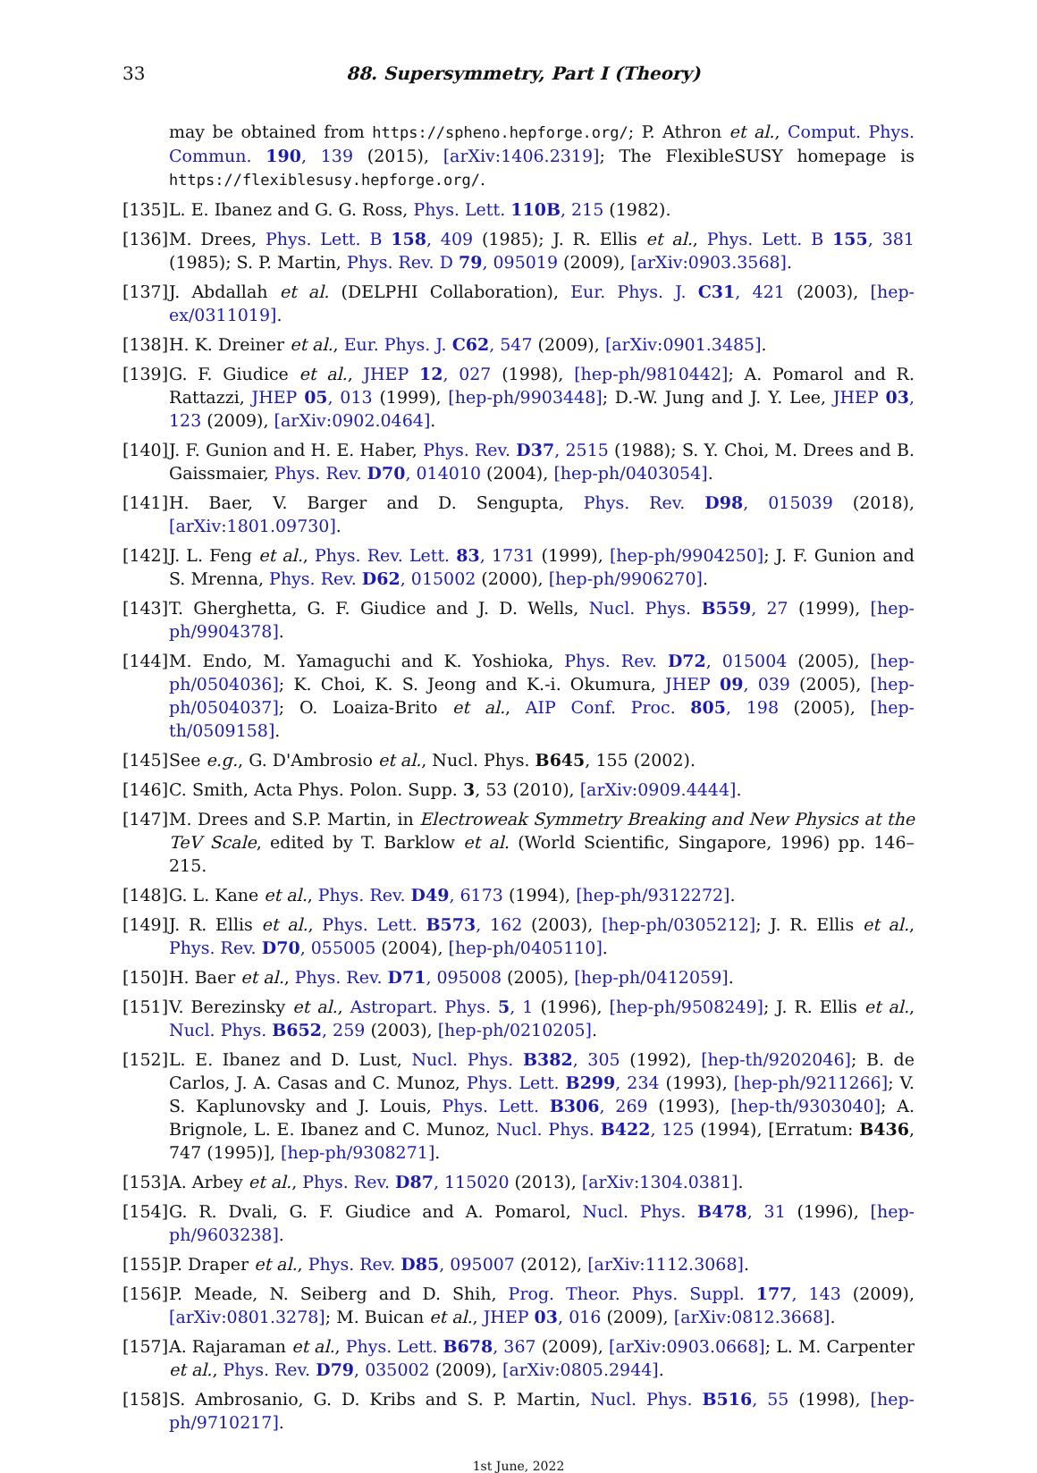33 88. Supersymmetry, Part I (Theory)
may be obtained from https://spheno.hepforge.org/; P. Athron et al., Comput. Phys. Commun. 190, 139 (2015), [arXiv:1406.2319]; The FlexibleSUSY homepage is https://flexiblesusy.hepforge.org/.
[135] L. E. Ibanez and G. G. Ross, Phys. Lett. 110B, 215 (1982).
[136] M. Drees, Phys. Lett. B 158, 409 (1985); J. R. Ellis et al., Phys. Lett. B 155, 381 (1985); S. P. Martin, Phys. Rev. D 79, 095019 (2009), [arXiv:0903.3568].
[137] J. Abdallah et al. (DELPHI Collaboration), Eur. Phys. J. C31, 421 (2003), [hep-ex/0311019].
[138] H. K. Dreiner et al., Eur. Phys. J. C62, 547 (2009), [arXiv:0901.3485].
[139] G. F. Giudice et al., JHEP 12, 027 (1998), [hep-ph/9810442]; A. Pomarol and R. Rattazzi, JHEP 05, 013 (1999), [hep-ph/9903448]; D.-W. Jung and J. Y. Lee, JHEP 03, 123 (2009), [arXiv:0902.0464].
[140] J. F. Gunion and H. E. Haber, Phys. Rev. D37, 2515 (1988); S. Y. Choi, M. Drees and B. Gaissmaier, Phys. Rev. D70, 014010 (2004), [hep-ph/0403054].
[141] H. Baer, V. Barger and D. Sengupta, Phys. Rev. D98, 015039 (2018), [arXiv:1801.09730].
[142] J. L. Feng et al., Phys. Rev. Lett. 83, 1731 (1999), [hep-ph/9904250]; J. F. Gunion and S. Mrenna, Phys. Rev. D62, 015002 (2000), [hep-ph/9906270].
[143] T. Gherghetta, G. F. Giudice and J. D. Wells, Nucl. Phys. B559, 27 (1999), [hep-ph/9904378].
[144] M. Endo, M. Yamaguchi and K. Yoshioka, Phys. Rev. D72, 015004 (2005), [hep-ph/0504036]; K. Choi, K. S. Jeong and K.-i. Okumura, JHEP 09, 039 (2005), [hep-ph/0504037]; O. Loaiza-Brito et al., AIP Conf. Proc. 805, 198 (2005), [hep-th/0509158].
[145] See e.g., G. D'Ambrosio et al., Nucl. Phys. B645, 155 (2002).
[146] C. Smith, Acta Phys. Polon. Supp. 3, 53 (2010), [arXiv:0909.4444].
[147] M. Drees and S.P. Martin, in Electroweak Symmetry Breaking and New Physics at the TeV Scale, edited by T. Barklow et al. (World Scientific, Singapore, 1996) pp. 146–215.
[148] G. L. Kane et al., Phys. Rev. D49, 6173 (1994), [hep-ph/9312272].
[149] J. R. Ellis et al., Phys. Lett. B573, 162 (2003), [hep-ph/0305212]; J. R. Ellis et al., Phys. Rev. D70, 055005 (2004), [hep-ph/0405110].
[150] H. Baer et al., Phys. Rev. D71, 095008 (2005), [hep-ph/0412059].
[151] V. Berezinsky et al., Astropart. Phys. 5, 1 (1996), [hep-ph/9508249]; J. R. Ellis et al., Nucl. Phys. B652, 259 (2003), [hep-ph/0210205].
[152] L. E. Ibanez and D. Lust, Nucl. Phys. B382, 305 (1992), [hep-th/9202046]; B. de Carlos, J. A. Casas and C. Munoz, Phys. Lett. B299, 234 (1993), [hep-ph/9211266]; V. S. Kaplunovsky and J. Louis, Phys. Lett. B306, 269 (1993), [hep-th/9303040]; A. Brignole, L. E. Ibanez and C. Munoz, Nucl. Phys. B422, 125 (1994), [Erratum: B436, 747 (1995)], [hep-ph/9308271].
[153] A. Arbey et al., Phys. Rev. D87, 115020 (2013), [arXiv:1304.0381].
[154] G. R. Dvali, G. F. Giudice and A. Pomarol, Nucl. Phys. B478, 31 (1996), [hep-ph/9603238].
[155] P. Draper et al., Phys. Rev. D85, 095007 (2012), [arXiv:1112.3068].
[156] P. Meade, N. Seiberg and D. Shih, Prog. Theor. Phys. Suppl. 177, 143 (2009), [arXiv:0801.3278]; M. Buican et al., JHEP 03, 016 (2009), [arXiv:0812.3668].
[157] A. Rajaraman et al., Phys. Lett. B678, 367 (2009), [arXiv:0903.0668]; L. M. Carpenter et al., Phys. Rev. D79, 035002 (2009), [arXiv:0805.2944].
[158] S. Ambrosanio, G. D. Kribs and S. P. Martin, Nucl. Phys. B516, 55 (1998), [hep-ph/9710217].
1st June, 2022